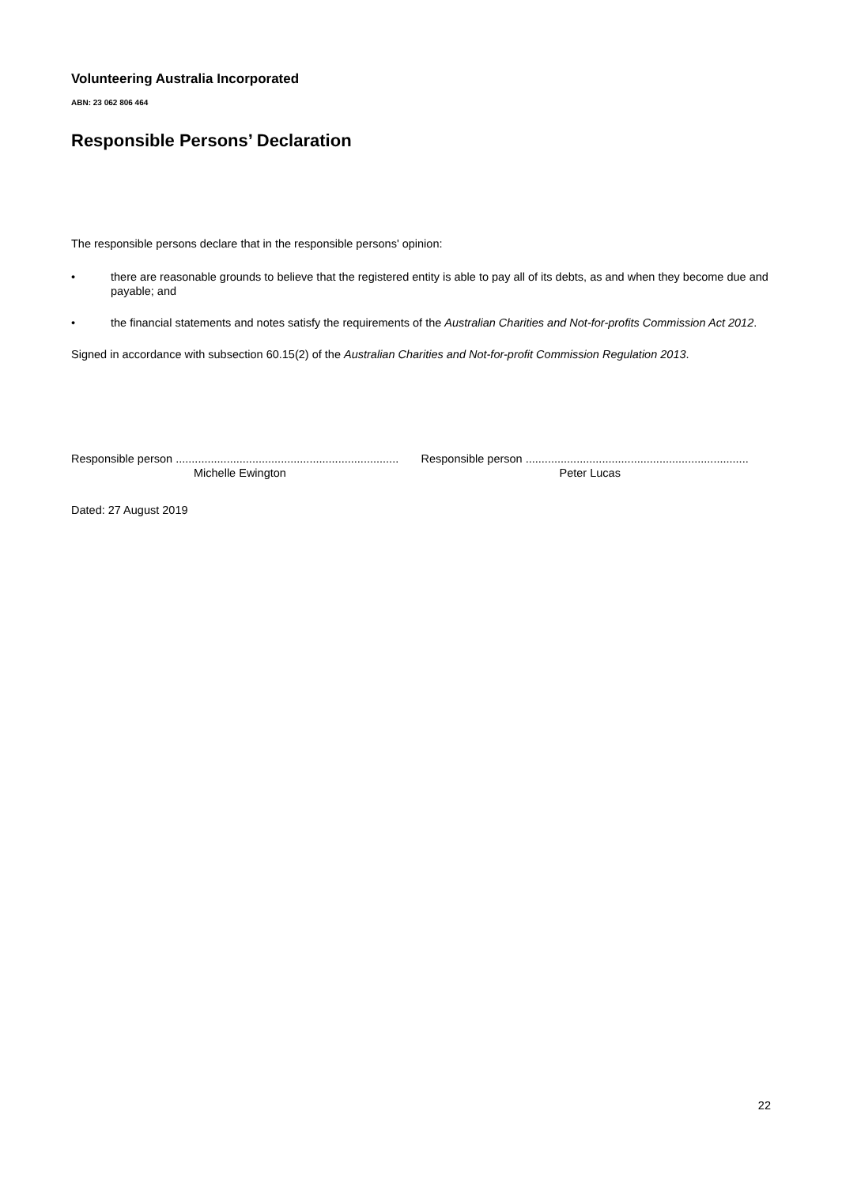Volunteering Australia Incorporated
ABN: 23 062 806 464
Responsible Persons’ Declaration
The responsible persons declare that in the responsible persons' opinion:
• there are reasonable grounds to believe that the registered entity is able to pay all of its debts, as and when they become due and payable; and
• the financial statements and notes satisfy the requirements of the Australian Charities and Not-for-profits Commission Act 2012.
Signed in accordance with subsection 60.15(2) of the Australian Charities and Not-for-profit Commission Regulation 2013.
Responsible person ......................................................................
Michelle Ewington
Responsible person ......................................................................
Peter Lucas
Dated: 27 August 2019
22